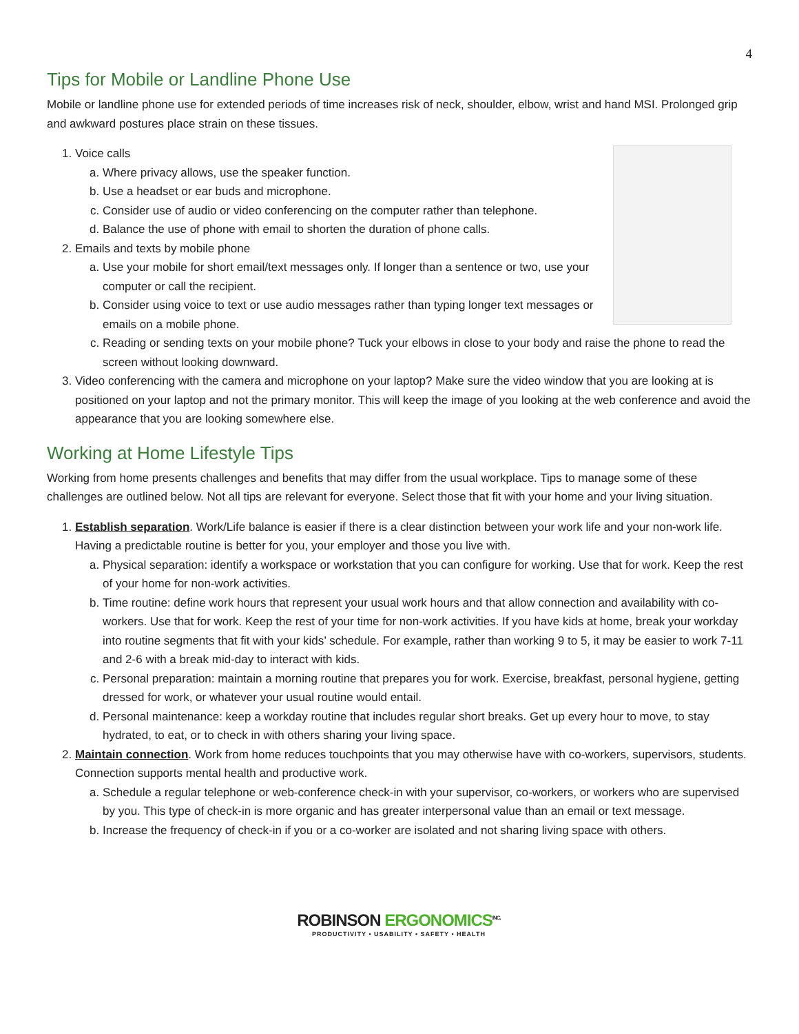4
Tips for Mobile or Landline Phone Use
Mobile or landline phone use for extended periods of time increases risk of neck, shoulder, elbow, wrist and hand MSI. Prolonged grip and awkward postures place strain on these tissues.
1. Voice calls
a. Where privacy allows, use the speaker function.
b. Use a headset or ear buds and microphone.
c. Consider use of audio or video conferencing on the computer rather than telephone.
d. Balance the use of phone with email to shorten the duration of phone calls.
2. Emails and texts by mobile phone
a. Use your mobile for short email/text messages only. If longer than a sentence or two, use your computer or call the recipient.
b. Consider using voice to text or use audio messages rather than typing longer text messages or emails on a mobile phone.
c. Reading or sending texts on your mobile phone? Tuck your elbows in close to your body and raise the phone to read the screen without looking downward.
3. Video conferencing with the camera and microphone on your laptop? Make sure the video window that you are looking at is positioned on your laptop and not the primary monitor. This will keep the image of you looking at the web conference and avoid the appearance that you are looking somewhere else.
Working at Home Lifestyle Tips
Working from home presents challenges and benefits that may differ from the usual workplace. Tips to manage some of these challenges are outlined below. Not all tips are relevant for everyone. Select those that fit with your home and your living situation.
1. Establish separation. Work/Life balance is easier if there is a clear distinction between your work life and your non-work life. Having a predictable routine is better for you, your employer and those you live with.
a. Physical separation: identify a workspace or workstation that you can configure for working. Use that for work. Keep the rest of your home for non-work activities.
b. Time routine: define work hours that represent your usual work hours and that allow connection and availability with co-workers. Use that for work. Keep the rest of your time for non-work activities. If you have kids at home, break your workday into routine segments that fit with your kids’ schedule. For example, rather than working 9 to 5, it may be easier to work 7-11 and 2-6 with a break mid-day to interact with kids.
c. Personal preparation: maintain a morning routine that prepares you for work. Exercise, breakfast, personal hygiene, getting dressed for work, or whatever your usual routine would entail.
d. Personal maintenance: keep a workday routine that includes regular short breaks. Get up every hour to move, to stay hydrated, to eat, or to check in with others sharing your living space.
2. Maintain connection. Work from home reduces touchpoints that you may otherwise have with co-workers, supervisors, students. Connection supports mental health and productive work.
a. Schedule a regular telephone or web-conference check-in with your supervisor, co-workers, or workers who are supervised by you. This type of check-in is more organic and has greater interpersonal value than an email or text message.
b. Increase the frequency of check-in if you or a co-worker are isolated and not sharing living space with others.
ROBINSON ERGONOMICS<sup>INC.</sup>
PRODUCTIVITY • USABILITY • SAFETY • HEALTH